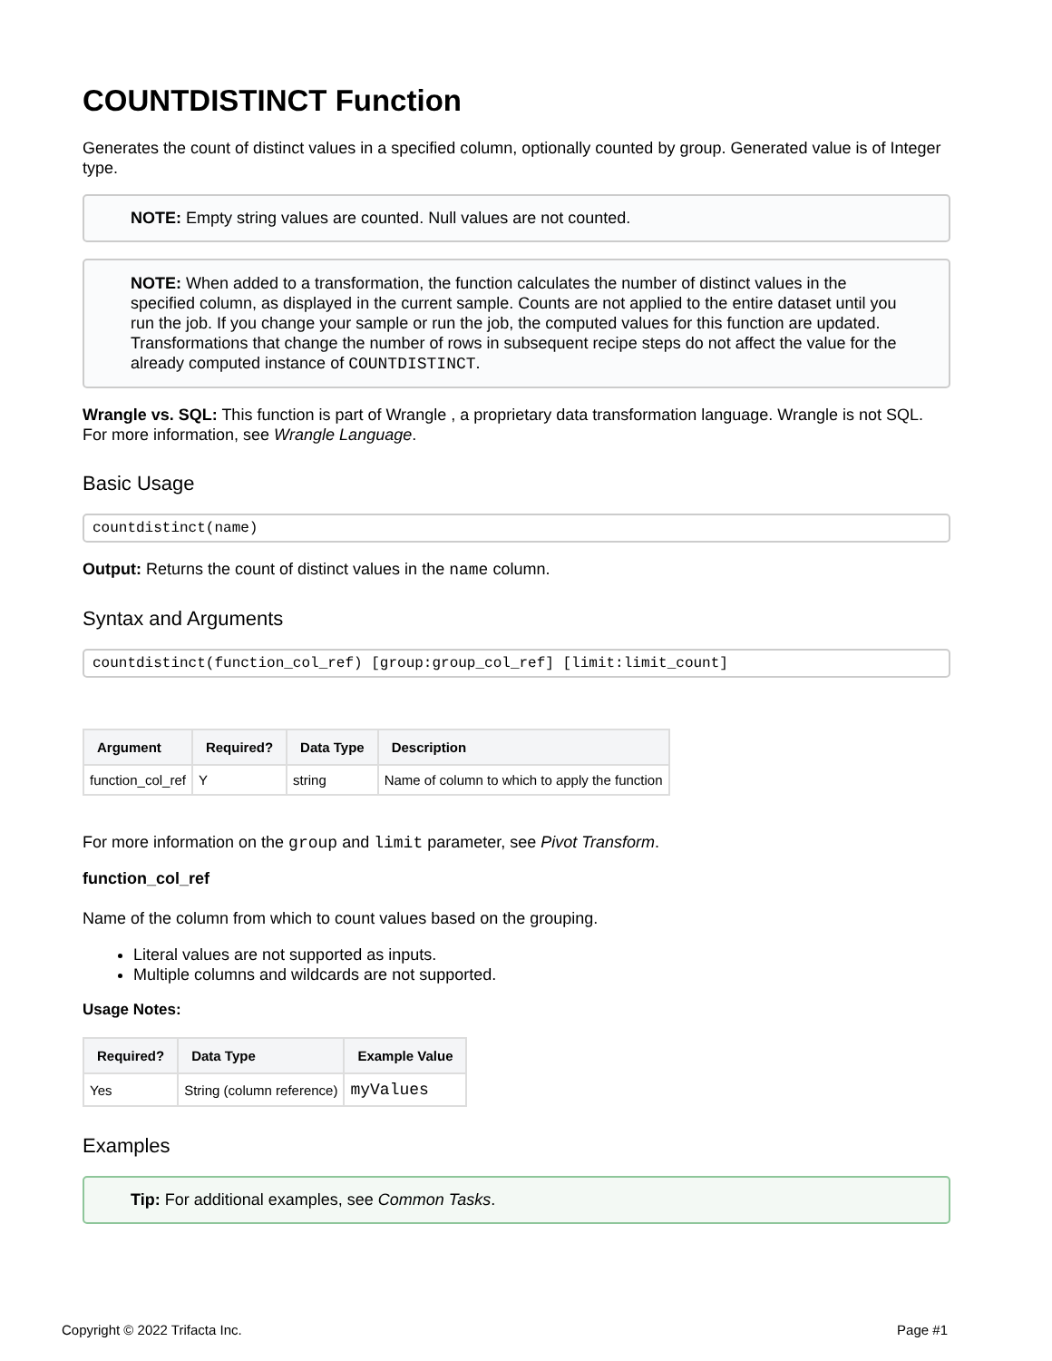COUNTDISTINCT Function
Generates the count of distinct values in a specified column, optionally counted by group. Generated value is of Integer type.
NOTE: Empty string values are counted. Null values are not counted.
NOTE: When added to a transformation, the function calculates the number of distinct values in the specified column, as displayed in the current sample. Counts are not applied to the entire dataset until you run the job. If you change your sample or run the job, the computed values for this function are updated. Transformations that change the number of rows in subsequent recipe steps do not affect the value for the already computed instance of COUNTDISTINCT.
Wrangle vs. SQL: This function is part of Wrangle , a proprietary data transformation language. Wrangle is not SQL. For more information, see Wrangle Language.
Basic Usage
countdistinct(name)
Output: Returns the count of distinct values in the name column.
Syntax and Arguments
countdistinct(function_col_ref) [group:group_col_ref] [limit:limit_count]
| Argument | Required? | Data Type | Description |
| --- | --- | --- | --- |
| function_col_ref | Y | string | Name of column to which to apply the function |
For more information on the group and limit parameter, see Pivot Transform.
function_col_ref
Name of the column from which to count values based on the grouping.
Literal values are not supported as inputs.
Multiple columns and wildcards are not supported.
Usage Notes:
| Required? | Data Type | Example Value |
| --- | --- | --- |
| Yes | String (column reference) | myValues |
Examples
Tip: For additional examples, see Common Tasks.
Copyright © 2022 Trifacta Inc. Page #1